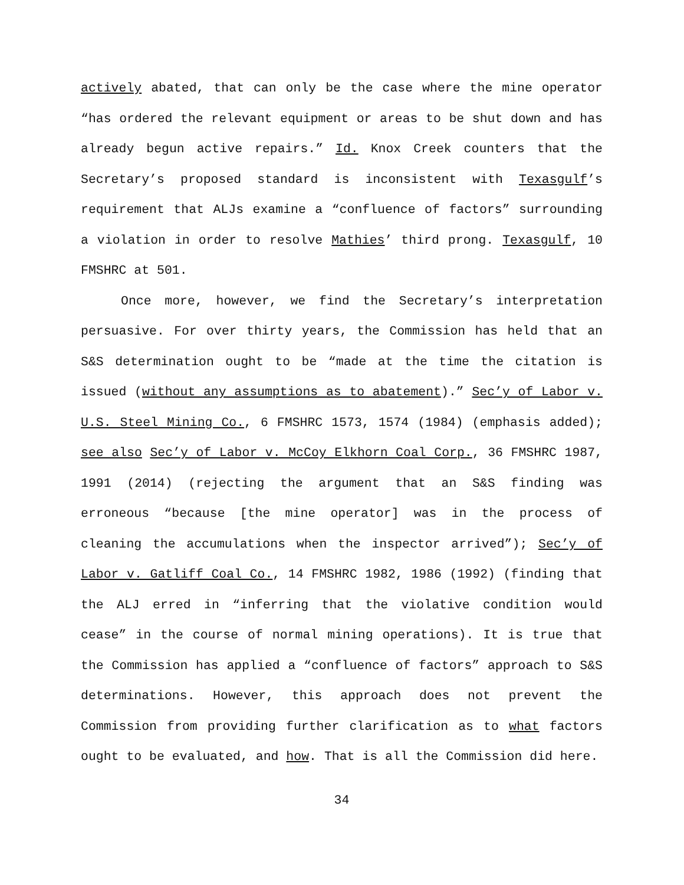actively abated, that can only be the case where the mine operator “has ordered the relevant equipment or areas to be shut down and has already begun active repairs.” Id. Knox Creek counters that the Secretary’s proposed standard is inconsistent with Texasgulf’s requirement that ALJs examine a “confluence of factors” surrounding a violation in order to resolve Mathies’ third prong. Texasgulf, 10 FMSHRC at 501.
Once more, however, we find the Secretary’s interpretation persuasive. For over thirty years, the Commission has held that an S&S determination ought to be “made at the time the citation is issued (without any assumptions as to abatement).” Sec’y of Labor v. U.S. Steel Mining Co., 6 FMSHRC 1573, 1574 (1984) (emphasis added); see also Sec’y of Labor v. McCoy Elkhorn Coal Corp., 36 FMSHRC 1987, 1991 (2014) (rejecting the argument that an S&S finding was erroneous “because [the mine operator] was in the process of cleaning the accumulations when the inspector arrived”); Sec’y of Labor v. Gatliff Coal Co., 14 FMSHRC 1982, 1986 (1992) (finding that the ALJ erred in “inferring that the violative condition would cease” in the course of normal mining operations). It is true that the Commission has applied a “confluence of factors” approach to S&S determinations. However, this approach does not prevent the Commission from providing further clarification as to what factors ought to be evaluated, and how. That is all the Commission did here.
34